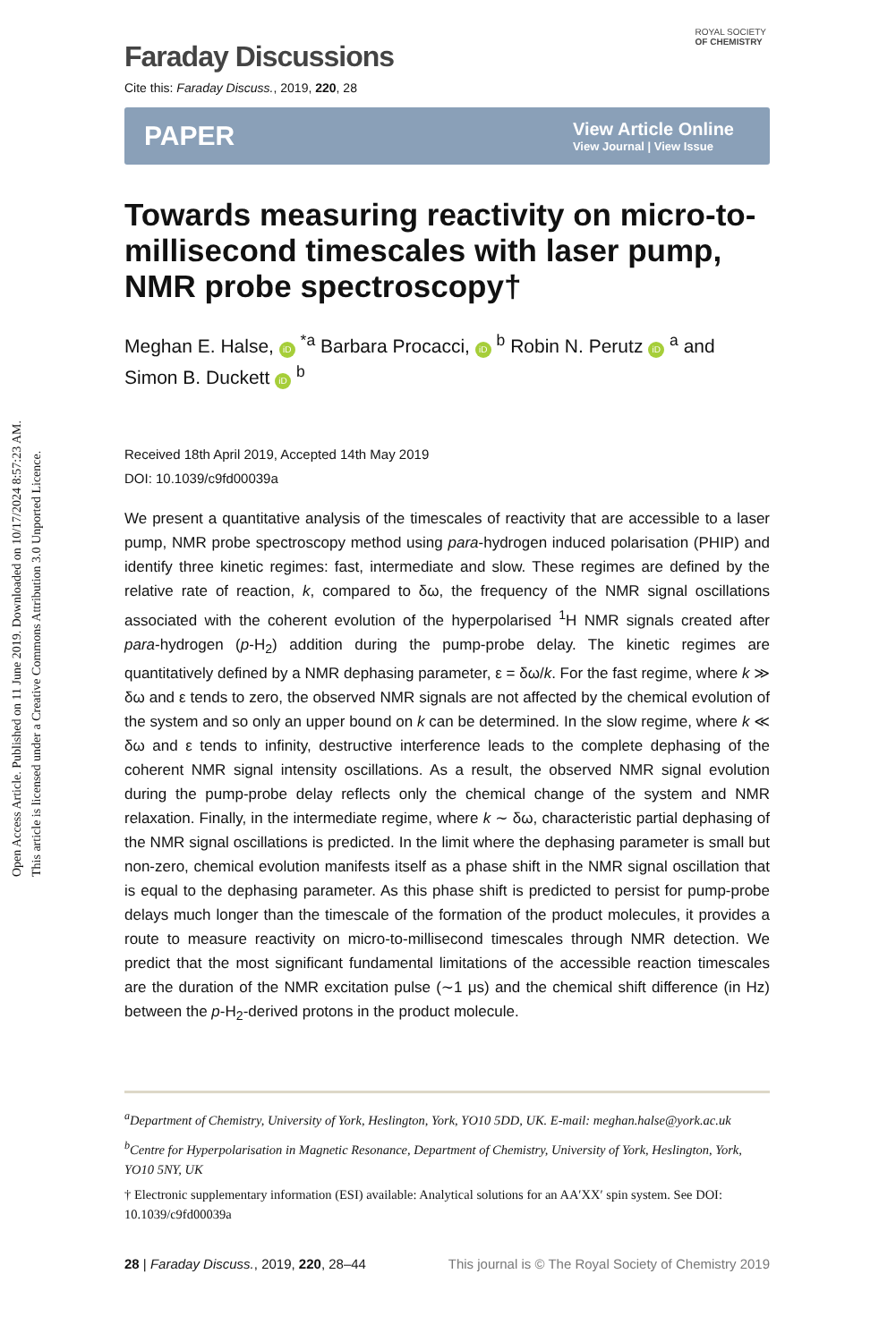Open Access Article. Published on 11 June 2019. Downloaded on 10/17/2024 8:57:23 AM.
This article is licensed under a Creative Commons Attribution 3.0 Unported Licence.
ROYAL SOCIETY
OF CHEMISTRY
Faraday Discussions
Cite this: Faraday Discuss., 2019, 220, 28
PAPER View Article Online
View Journal | View Issue
Towards measuring reactivity on micro-to-millisecond timescales with laser pump, NMR probe spectroscopy†
Meghan E. Halse, iD <sup>*a</sup> Barbara Procacci, iD <sup>b</sup> Robin N. Perutz iD <sup>a</sup> and Simon B. Duckett iD <sup>b</sup>
Received 18th April 2019, Accepted 14th May 2019
DOI: 10.1039/c9fd00039a
We present a quantitative analysis of the timescales of reactivity that are accessible to a laser pump, NMR probe spectroscopy method using para-hydrogen induced polarisation (PHIP) and identify three kinetic regimes: fast, intermediate and slow. These regimes are defined by the relative rate of reaction, k, compared to δω, the frequency of the NMR signal oscillations associated with the coherent evolution of the hyperpolarised <sup>1</sup>H NMR signals created after para-hydrogen (p-H<sub>2</sub>) addition during the pump-probe delay. The kinetic regimes are quantitatively defined by a NMR dephasing parameter, ε = δω/k. For the fast regime, where k ≫ δω and ε tends to zero, the observed NMR signals are not affected by the chemical evolution of the system and so only an upper bound on k can be determined. In the slow regime, where k ≪ δω and ε tends to infinity, destructive interference leads to the complete dephasing of the coherent NMR signal intensity oscillations. As a result, the observed NMR signal evolution during the pump-probe delay reflects only the chemical change of the system and NMR relaxation. Finally, in the intermediate regime, where k ∼ δω, characteristic partial dephasing of the NMR signal oscillations is predicted. In the limit where the dephasing parameter is small but non-zero, chemical evolution manifests itself as a phase shift in the NMR signal oscillation that is equal to the dephasing parameter. As this phase shift is predicted to persist for pump-probe delays much longer than the timescale of the formation of the product molecules, it provides a route to measure reactivity on micro-to-millisecond timescales through NMR detection. We predict that the most significant fundamental limitations of the accessible reaction timescales are the duration of the NMR excitation pulse (∼1 μs) and the chemical shift difference (in Hz) between the p-H<sub>2</sub>-derived protons in the product molecule.
<sup>a</sup> Department of Chemistry, University of York, Heslington, York, YO10 5DD, UK. E-mail: meghan.halse@york.ac.uk
<sup>b</sup> Centre for Hyperpolarisation in Magnetic Resonance, Department of Chemistry, University of York, Heslington, York, YO10 5NY, UK
† Electronic supplementary information (ESI) available: Analytical solutions for an AA′XX′ spin system. See DOI: 10.1039/c9fd00039a
28 | Faraday Discuss., 2019, 220, 28–44 This journal is © The Royal Society of Chemistry 2019